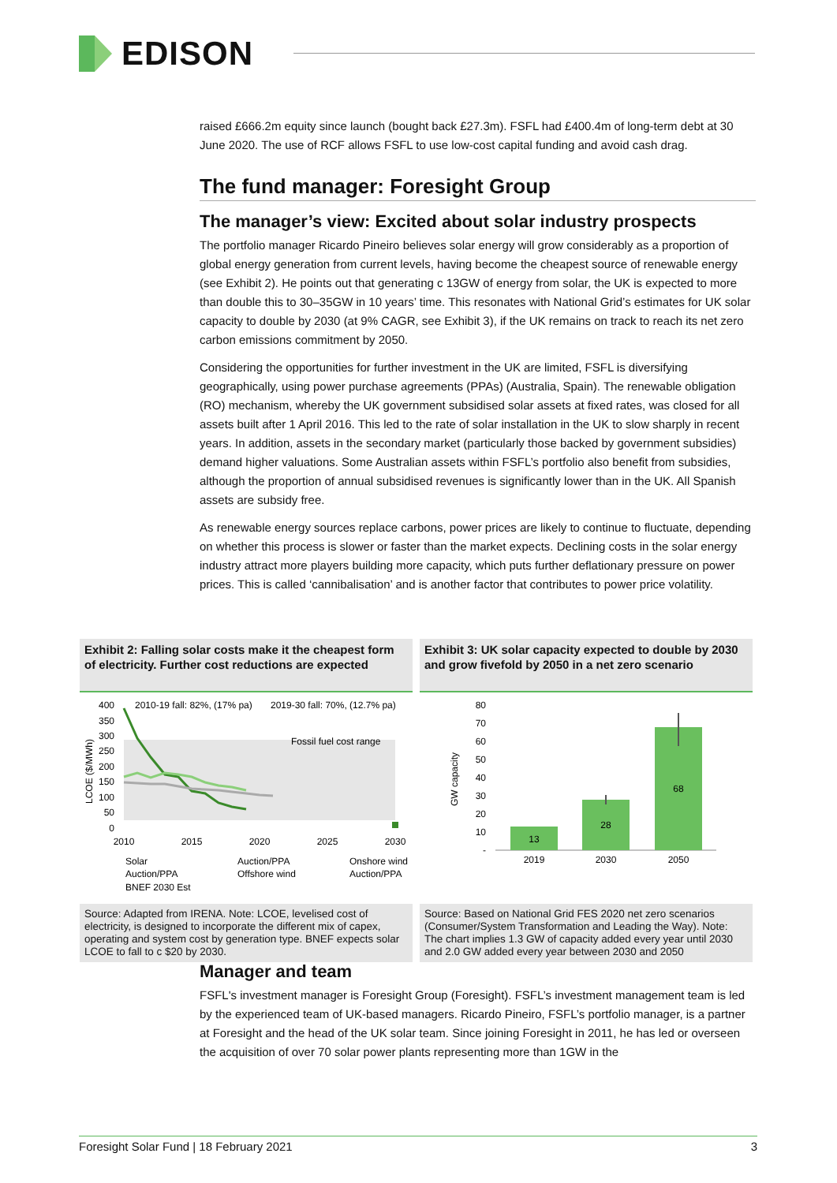EDISON
raised £666.2m equity since launch (bought back £27.3m). FSFL had £400.4m of long-term debt at 30 June 2020. The use of RCF allows FSFL to use low-cost capital funding and avoid cash drag.
The fund manager: Foresight Group
The manager’s view: Excited about solar industry prospects
The portfolio manager Ricardo Pineiro believes solar energy will grow considerably as a proportion of global energy generation from current levels, having become the cheapest source of renewable energy (see Exhibit 2). He points out that generating c 13GW of energy from solar, the UK is expected to more than double this to 30–35GW in 10 years’ time. This resonates with National Grid’s estimates for UK solar capacity to double by 2030 (at 9% CAGR, see Exhibit 3), if the UK remains on track to reach its net zero carbon emissions commitment by 2050.
Considering the opportunities for further investment in the UK are limited, FSFL is diversifying geographically, using power purchase agreements (PPAs) (Australia, Spain). The renewable obligation (RO) mechanism, whereby the UK government subsidised solar assets at fixed rates, was closed for all assets built after 1 April 2016. This led to the rate of solar installation in the UK to slow sharply in recent years. In addition, assets in the secondary market (particularly those backed by government subsidies) demand higher valuations. Some Australian assets within FSFL’s portfolio also benefit from subsidies, although the proportion of annual subsidised revenues is significantly lower than in the UK. All Spanish assets are subsidy free.
As renewable energy sources replace carbons, power prices are likely to continue to fluctuate, depending on whether this process is slower or faster than the market expects. Declining costs in the solar energy industry attract more players building more capacity, which puts further deflationary pressure on power prices. This is called ‘cannibalisation’ and is another factor that contributes to power price volatility.
Exhibit 2: Falling solar costs make it the cheapest form of electricity. Further cost reductions are expected
2010-19 fall: 82%, (17% pa)
2019-30 fall: 70%, (12.7% pa)
Fossil fuel cost range
400
350
300
250
200
150
100
50
0
LCOE ($/MWh)
2010
2015
2020
2025
2030
Solar
Auction/PPA
Onshore wind
Auction/PPA
Offshore wind
Auction/PPA
BNEF 2030 Est
Source: Adapted from IRENA. Note: LCOE, levelised cost of electricity, is designed to incorporate the different mix of capex, operating and system cost by generation type. BNEF expects solar LCOE to fall to c $20 by 2030.
Exhibit 3: UK solar capacity expected to double by 2030 and grow fivefold by 2050 in a net zero scenario
80
70
60
50
40
30
20
10
-
GW capacity
13
28
68
2019
2030
2050
Source: Based on National Grid FES 2020 net zero scenarios (Consumer/System Transformation and Leading the Way). Note: The chart implies 1.3 GW of capacity added every year until 2030 and 2.0 GW added every year between 2030 and 2050
Manager and team
FSFL's investment manager is Foresight Group (Foresight). FSFL’s investment management team is led by the experienced team of UK-based managers. Ricardo Pineiro, FSFL’s portfolio manager, is a partner at Foresight and the head of the UK solar team. Since joining Foresight in 2011, he has led or overseen the acquisition of over 70 solar power plants representing more than 1GW in the
Foresight Solar Fund | 18 February 2021 3